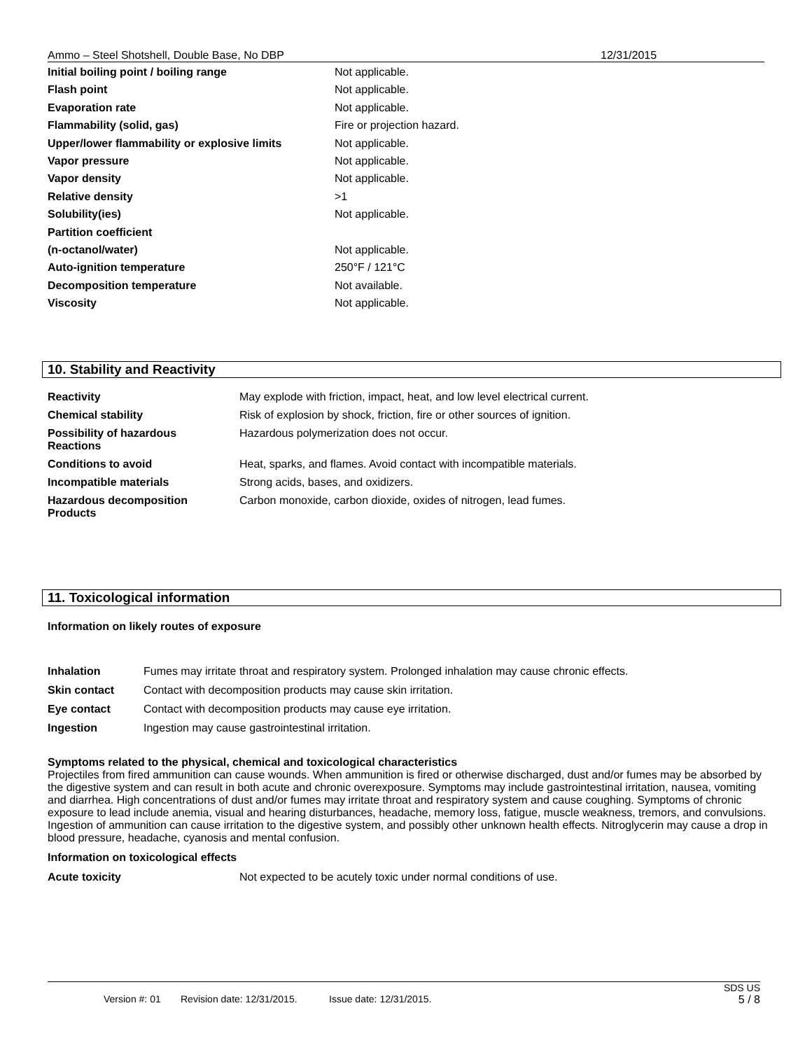Ammo – Steel Shotshell, Double Base, No DBP 12/31/2015
| Initial boiling point / boiling range | Not applicable. |
| Flash point | Not applicable. |
| Evaporation rate | Not applicable. |
| Flammability (solid, gas) | Fire or projection hazard. |
| Upper/lower flammability or explosive limits | Not applicable. |
| Vapor pressure | Not applicable. |
| Vapor density | Not applicable. |
| Relative density | >1 |
| Solubility(ies) | Not applicable. |
| Partition coefficient | |
| (n-octanol/water) | Not applicable. |
| Auto-ignition temperature | 250°F / 121°C |
| Decomposition temperature | Not available. |
| Viscosity | Not applicable. |
10. Stability and Reactivity
| Reactivity | May explode with friction, impact, heat, and low level electrical current. |
| Chemical stability | Risk of explosion by shock, friction, fire or other sources of ignition. |
| Possibility of hazardous Reactions | Hazardous polymerization does not occur. |
| Conditions to avoid | Heat, sparks, and flames. Avoid contact with incompatible materials. |
| Incompatible materials | Strong acids, bases, and oxidizers. |
| Hazardous decomposition Products | Carbon monoxide, carbon dioxide, oxides of nitrogen, lead fumes. |
11. Toxicological information
Information on likely routes of exposure
| Inhalation | Fumes may irritate throat and respiratory system. Prolonged inhalation may cause chronic effects. |
| Skin contact | Contact with decomposition products may cause skin irritation. |
| Eye contact | Contact with decomposition products may cause eye irritation. |
| Ingestion | Ingestion may cause gastrointestinal irritation. |
Symptoms related to the physical, chemical and toxicological characteristics
Projectiles from fired ammunition can cause wounds. When ammunition is fired or otherwise discharged, dust and/or fumes may be absorbed by the digestive system and can result in both acute and chronic overexposure. Symptoms may include gastrointestinal irritation, nausea, vomiting and diarrhea. High concentrations of dust and/or fumes may irritate throat and respiratory system and cause coughing. Symptoms of chronic exposure to lead include anemia, visual and hearing disturbances, headache, memory loss, fatigue, muscle weakness, tremors, and convulsions. Ingestion of ammunition can cause irritation to the digestive system, and possibly other unknown health effects. Nitroglycerin may cause a drop in blood pressure, headache, cyanosis and mental confusion.
Information on toxicological effects
Acute toxicity Not expected to be acutely toxic under normal conditions of use.
SDS US
Version #: 01 Revision date: 12/31/2015. Issue date: 12/31/2015. 5 / 8